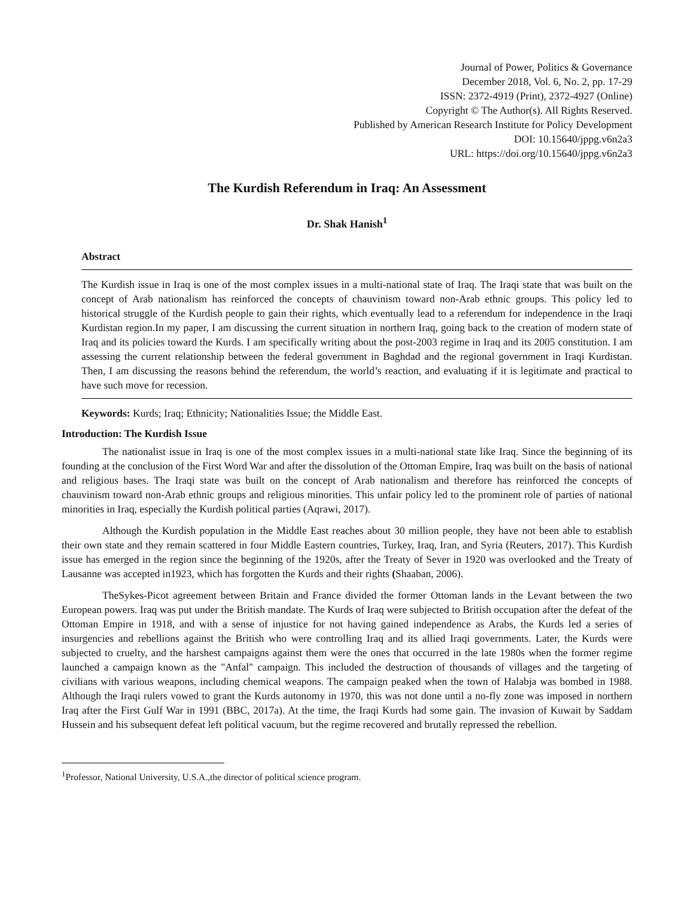Journal of Power, Politics & Governance
December 2018, Vol. 6, No. 2, pp. 17-29
ISSN: 2372-4919 (Print), 2372-4927 (Online)
Copyright © The Author(s). All Rights Reserved.
Published by American Research Institute for Policy Development
DOI: 10.15640/jppg.v6n2a3
URL: https://doi.org/10.15640/jppg.v6n2a3
The Kurdish Referendum in Iraq: An Assessment
Dr. Shak Hanish<sup>1</sup>
Abstract
The Kurdish issue in Iraq is one of the most complex issues in a multi-national state of Iraq. The Iraqi state that was built on the concept of Arab nationalism has reinforced the concepts of chauvinism toward non-Arab ethnic groups. This policy led to historical struggle of the Kurdish people to gain their rights, which eventually lead to a referendum for independence in the Iraqi Kurdistan region.In my paper, I am discussing the current situation in northern Iraq, going back to the creation of modern state of Iraq and its policies toward the Kurds. I am specifically writing about the post-2003 regime in Iraq and its 2005 constitution. I am assessing the current relationship between the federal government in Baghdad and the regional government in Iraqi Kurdistan. Then, I am discussing the reasons behind the referendum, the world’s reaction, and evaluating if it is legitimate and practical to have such move for recession.
Keywords: Kurds; Iraq; Ethnicity; Nationalities Issue; the Middle East.
Introduction: The Kurdish Issue
The nationalist issue in Iraq is one of the most complex issues in a multi-national state like Iraq. Since the beginning of its founding at the conclusion of the First Word War and after the dissolution of the Ottoman Empire, Iraq was built on the basis of national and religious bases. The Iraqi state was built on the concept of Arab nationalism and therefore has reinforced the concepts of chauvinism toward non-Arab ethnic groups and religious minorities. This unfair policy led to the prominent role of parties of national minorities in Iraq, especially the Kurdish political parties (Aqrawi, 2017).
Although the Kurdish population in the Middle East reaches about 30 million people, they have not been able to establish their own state and they remain scattered in four Middle Eastern countries, Turkey, Iraq, Iran, and Syria (Reuters, 2017). This Kurdish issue has emerged in the region since the beginning of the 1920s, after the Treaty of Sever in 1920 was overlooked and the Treaty of Lausanne was accepted in1923, which has forgotten the Kurds and their rights (Shaaban, 2006).
TheSykes-Picot agreement between Britain and France divided the former Ottoman lands in the Levant between the two European powers. Iraq was put under the British mandate. The Kurds of Iraq were subjected to British occupation after the defeat of the Ottoman Empire in 1918, and with a sense of injustice for not having gained independence as Arabs, the Kurds led a series of insurgencies and rebellions against the British who were controlling Iraq and its allied Iraqi governments. Later, the Kurds were subjected to cruelty, and the harshest campaigns against them were the ones that occurred in the late 1980s when the former regime launched a campaign known as the "Anfal" campaign. This included the destruction of thousands of villages and the targeting of civilians with various weapons, including chemical weapons. The campaign peaked when the town of Halabja was bombed in 1988. Although the Iraqi rulers vowed to grant the Kurds autonomy in 1970, this was not done until a no-fly zone was imposed in northern Iraq after the First Gulf War in 1991 (BBC, 2017a). At the time, the Iraqi Kurds had some gain. The invasion of Kuwait by Saddam Hussein and his subsequent defeat left political vacuum, but the regime recovered and brutally repressed the rebellion.
<sup>1</sup> Professor, National University, U.S.A.,the director of political science program.